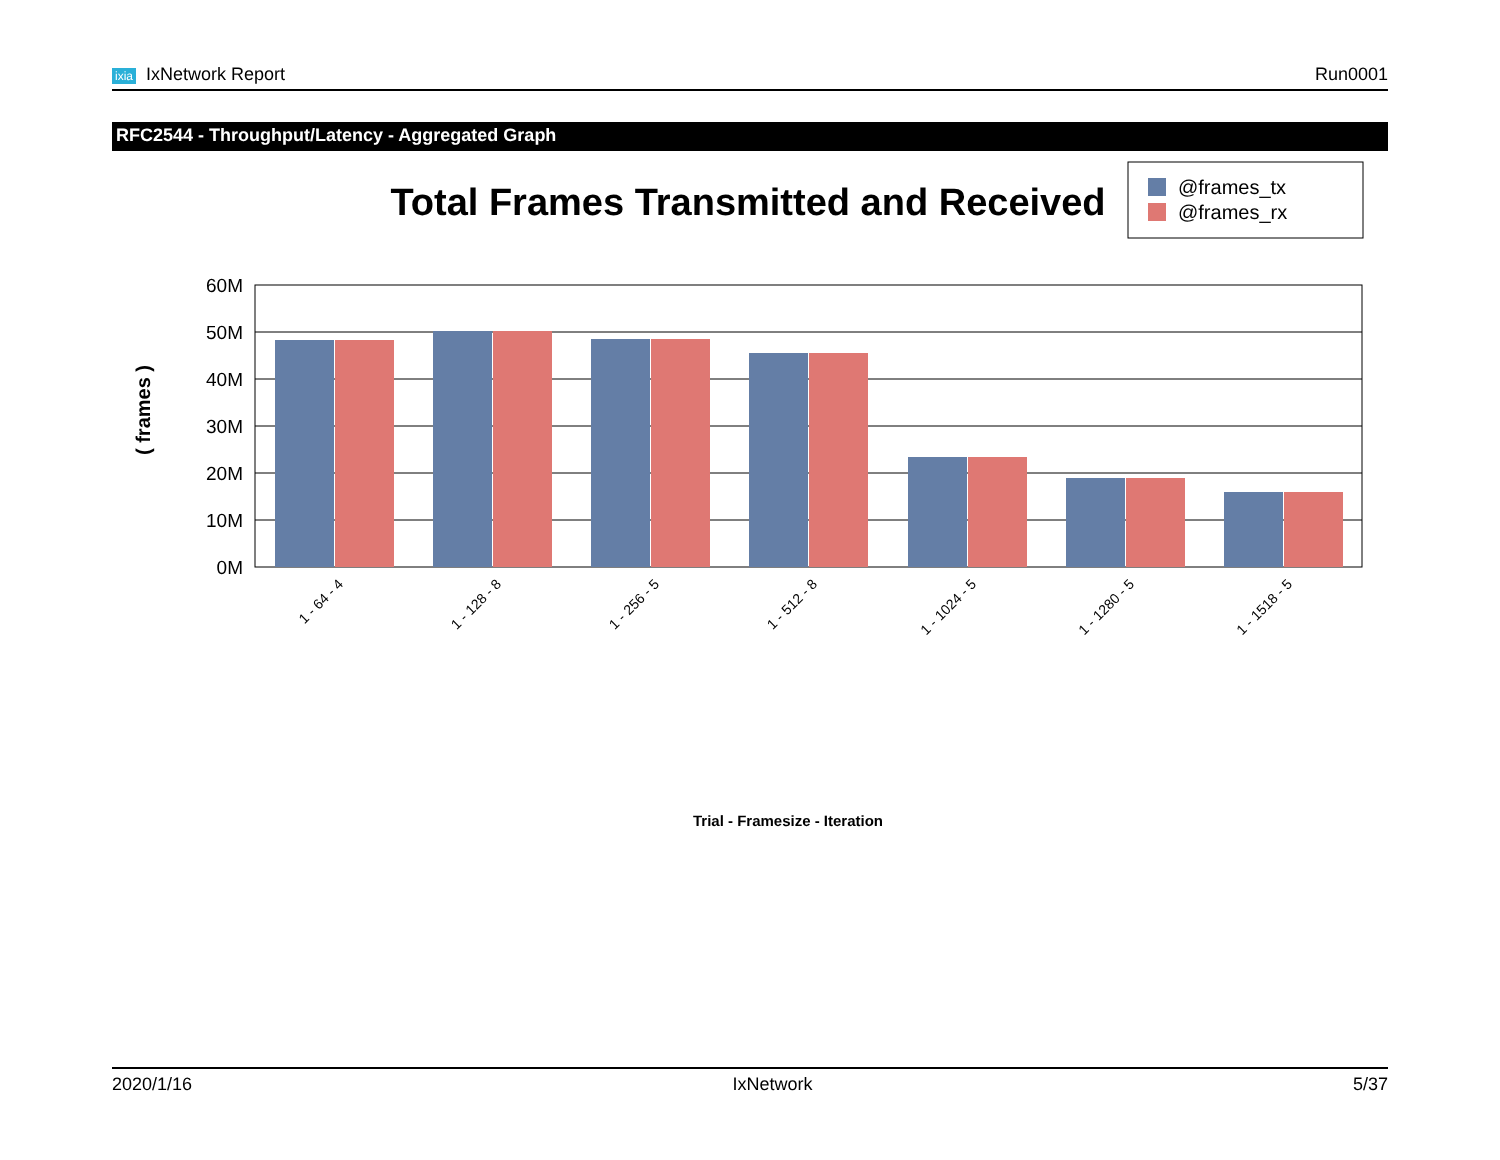ixia IxNetwork Report Run0001
RFC2544 - Throughput/Latency - Aggregated Graph
Total Frames Transmitted and Received
@frames_tx
@frames_rx
60M
50M
40M
30M
20M
10M
0M
( frames )
1 - 64 - 4
1 - 128 - 8
1 - 256 - 5
1 - 512 - 8
1 - 1024 - 5
1 - 1280 - 5
1 - 1518 - 5
Trial - Framesize - Iteration
2020/1/16 IxNetwork 5/37